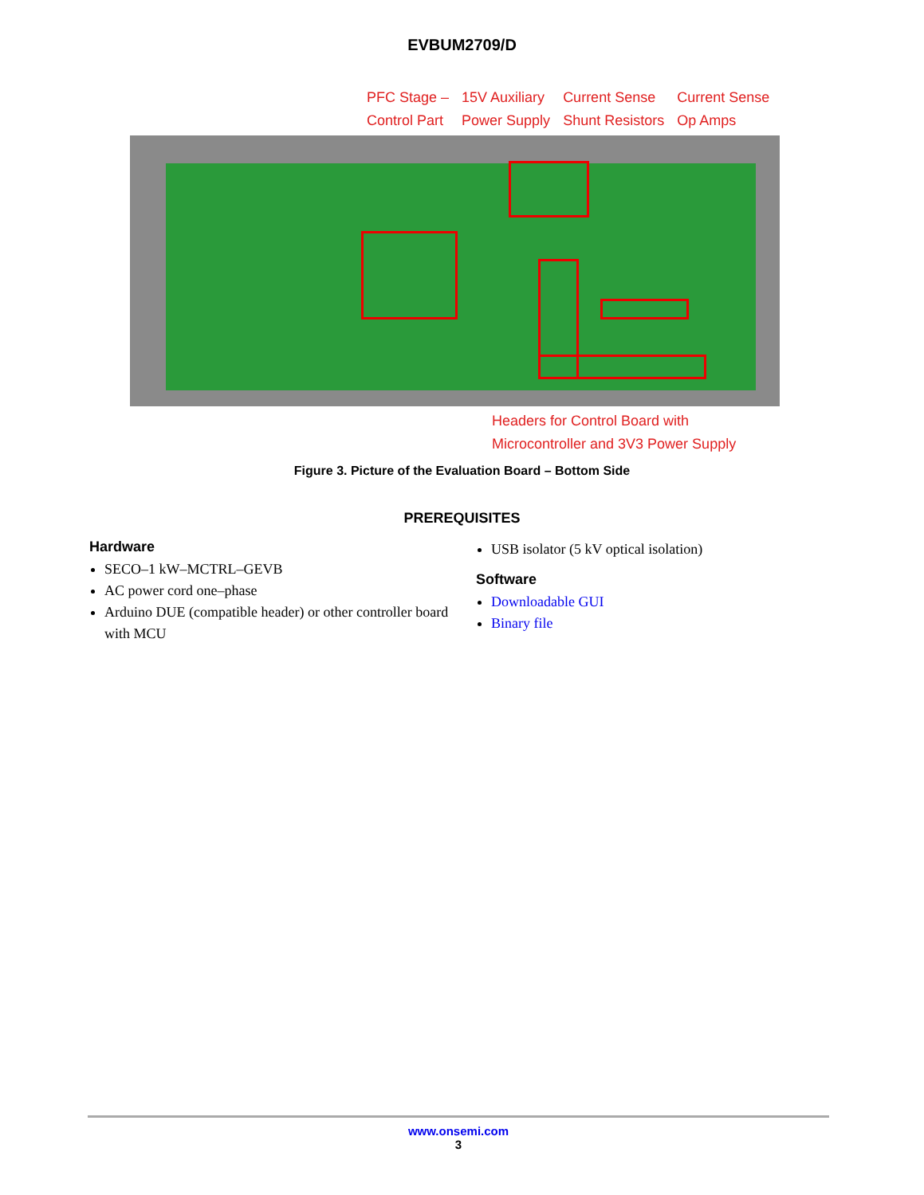EVBUM2709/D
PFC Stage –
Control Part
15V Auxiliary
Power Supply
Current Sense
Shunt Resistors
Current Sense
Op Amps
Headers for Control Board with
Microcontroller and 3V3 Power Supply
Figure 3. Picture of the Evaluation Board – Bottom Side
PREREQUISITES
Hardware
SECO–1 kW–MCTRL–GEVB
AC power cord one–phase
Arduino DUE (compatible header) or other controller board with MCU
USB isolator (5 kV optical isolation)
Software
Downloadable GUI
Binary file
www.onsemi.com
3